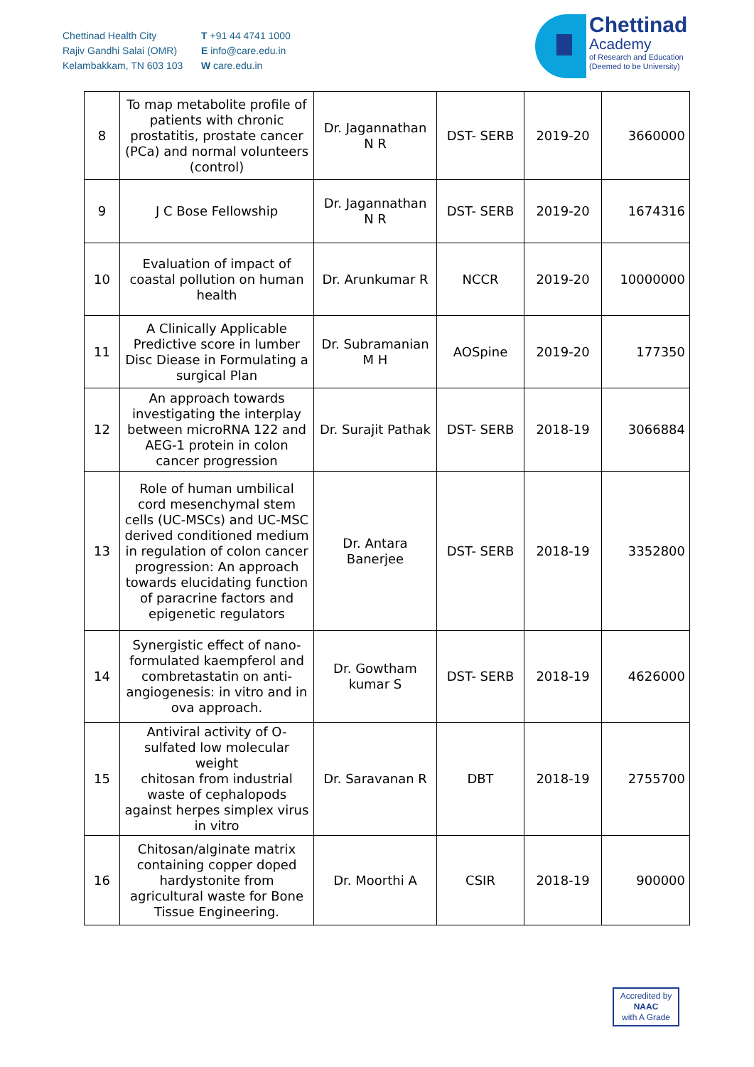Chettinad Health City
Rajiv Gandhi Salai (OMR)
Kelambakkam, TN 603 103
T +91 44 4741 1000
E info@care.edu.in
W care.edu.in
Chettinad
Academy
of Research and Education
(Deemed to be University)
| 8 | To map metabolite profile of patients with chronic prostatitis, prostate cancer (PCa) and normal volunteers (control) | Dr. Jagannathan N R | DST- SERB | 2019-20 | 3660000 |
| 9 | J C Bose Fellowship | Dr. Jagannathan N R | DST- SERB | 2019-20 | 1674316 |
| 10 | Evaluation of impact of coastal pollution on human health | Dr. Arunkumar R | NCCR | 2019-20 | 10000000 |
| 11 | A Clinically Applicable Predictive score in lumber Disc Diease in Formulating a surgical Plan | Dr. Subramanian M H | AOSpine | 2019-20 | 177350 |
| 12 | An approach towards investigating the interplay between microRNA 122 and AEG-1 protein in colon cancer progression | Dr. Surajit Pathak | DST- SERB | 2018-19 | 3066884 |
| 13 | Role of human umbilical cord mesenchymal stem cells (UC-MSCs) and UC-MSC derived conditioned medium in regulation of colon cancer progression: An approach towards elucidating function of paracrine factors and epigenetic regulators | Dr. Antara Banerjee | DST- SERB | 2018-19 | 3352800 |
| 14 | Synergistic effect of nano-formulated kaempferol and combretastatin on anti-angiogenesis: in vitro and in ova approach. | Dr. Gowtham kumar S | DST- SERB | 2018-19 | 4626000 |
| 15 | Antiviral activity of O-sulfated low molecular weight chitosan from industrial waste of cephalopods against herpes simplex virus in vitro | Dr. Saravanan R | DBT | 2018-19 | 2755700 |
| 16 | Chitosan/alginate matrix containing copper doped hardystonite from agricultural waste for Bone Tissue Engineering. | Dr. Moorthi A | CSIR | 2018-19 | 900000 |
Accredited by
NAAC
with A Grade